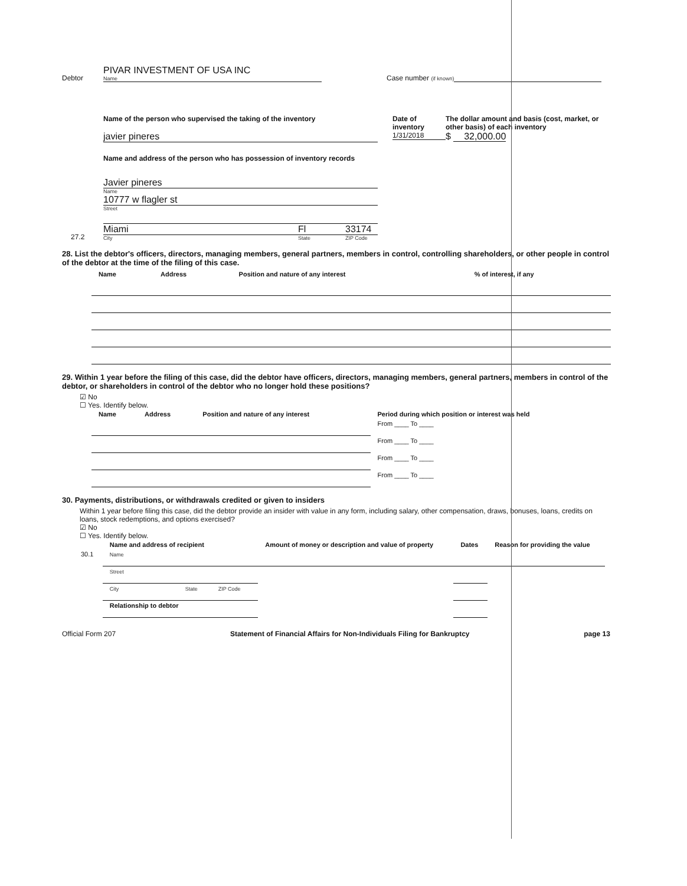Debtor
PIVAR INVESTMENT OF USA INC
Name
Case number (if known)
Name of the person who supervised the taking of the inventory
javier pineres
Date of inventory
1/31/2018
The dollar amount and basis (cost, market, or other basis) of each inventory
$ 32,000.00
Name and address of the person who has possession of inventory records
27.2
Javier pineres
Name
10777 w flagler st
Street
Miami Fl 33174
City State ZIP Code
28. List the debtor's officers, directors, managing members, general partners, members in control, controlling shareholders, or other people in control of the debtor at the time of the filing of this case.
| Name | Address | Position and nature of any interest | % of interest, if any |
| --- | --- | --- | --- |
29. Within 1 year before the filing of this case, did the debtor have officers, directors, managing members, general partners, members in control of the debtor, or shareholders in control of the debtor who no longer hold these positions?
☑ No
☐ Yes. Identify below.
| Name | Address | Position and nature of any interest | Period during which position or interest was held |
| --- | --- | --- | --- |
| | | | From ____ To ____ |
| | | | From ____ To ____ |
| | | | From ____ To ____ |
| | | | From ____ To ____ |
30. Payments, distributions, or withdrawals credited or given to insiders
Within 1 year before filing this case, did the debtor provide an insider with value in any form, including salary, other compensation, draws, bonuses, loans, credits on loans, stock redemptions, and options exercised?
☑ No
☐ Yes. Identify below.
| | Name and address of recipient | Amount of money or description and value of property | Dates | Reason for providing the value |
| --- | --- | --- | --- | --- |
| 30.1 | Name | | | |
| | Street | | | |
| | City State ZIP Code | | | |
| | Relationship to debtor | | | |
Official Form 207 Statement of Financial Affairs for Non-Individuals Filing for Bankruptcy page 13